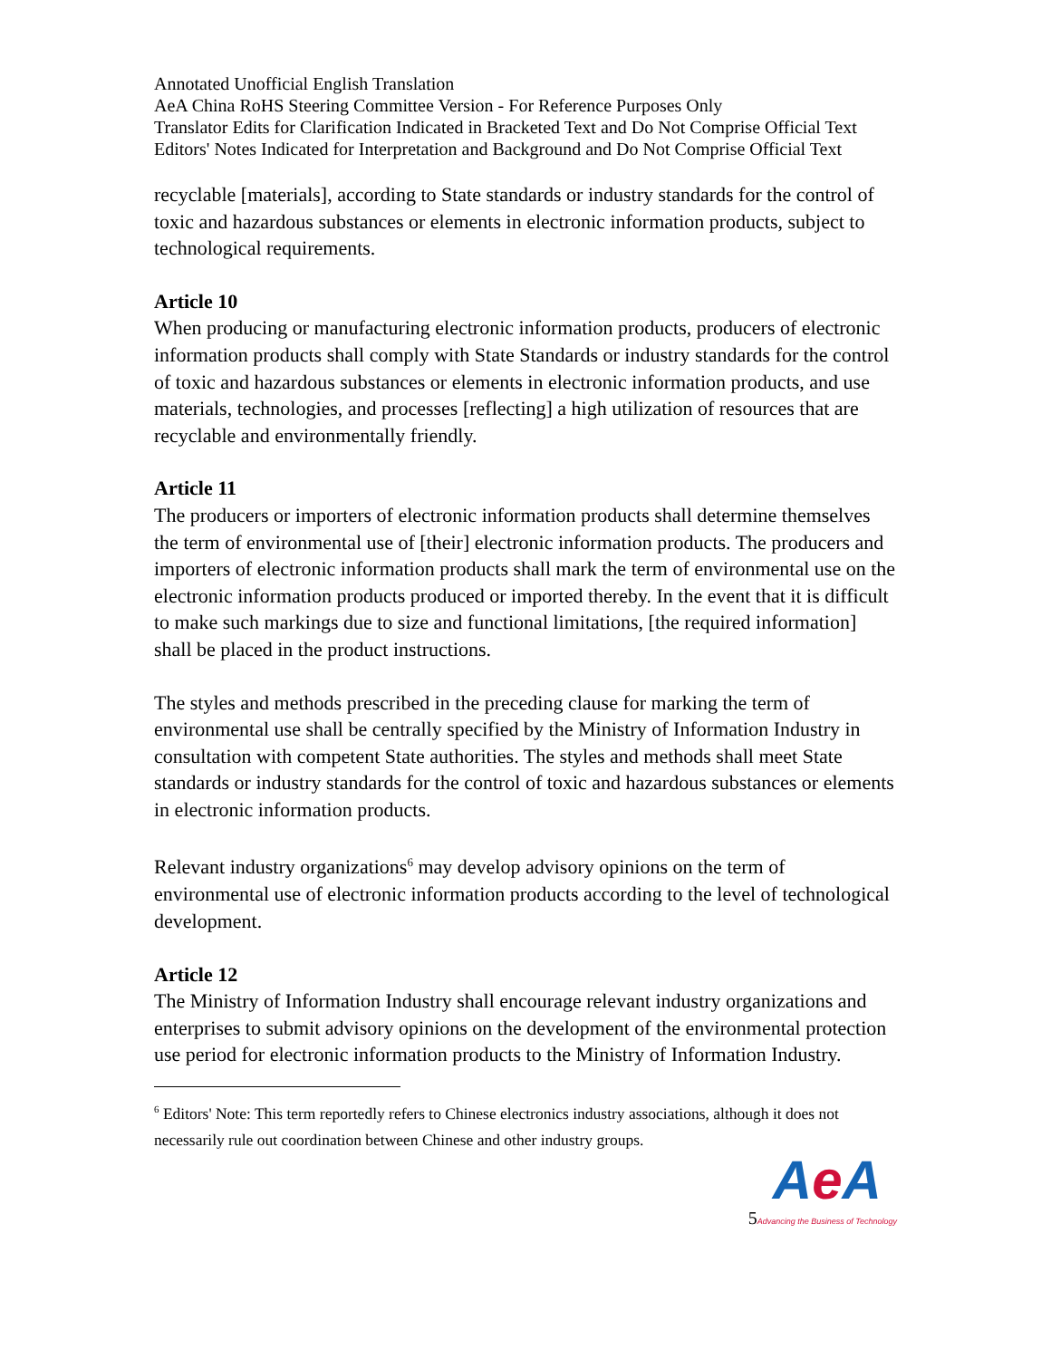Annotated Unofficial English Translation
AeA China RoHS Steering Committee Version - For Reference Purposes Only
Translator Edits for Clarification Indicated in Bracketed Text and Do Not Comprise Official Text
Editors' Notes Indicated for Interpretation and Background and Do Not Comprise Official Text
recyclable [materials], according to State standards or industry standards for the control of toxic and hazardous substances or elements in electronic information products, subject to technological requirements.
Article 10
When producing or manufacturing electronic information products, producers of electronic information products shall comply with State Standards or industry standards for the control of toxic and hazardous substances or elements in electronic information products, and use materials, technologies, and processes [reflecting] a high utilization of resources that are recyclable and environmentally friendly.
Article 11
The producers or importers of electronic information products shall determine themselves the term of environmental use of [their] electronic information products. The producers and importers of electronic information products shall mark the term of environmental use on the electronic information products produced or imported thereby. In the event that it is difficult to make such markings due to size and functional limitations, [the required information] shall be placed in the product instructions.
The styles and methods prescribed in the preceding clause for marking the term of environmental use shall be centrally specified by the Ministry of Information Industry in consultation with competent State authorities. The styles and methods shall meet State standards or industry standards for the control of toxic and hazardous substances or elements in electronic information products.
Relevant industry organizations<sup>6</sup> may develop advisory opinions on the term of environmental use of electronic information products according to the level of technological development.
Article 12
The Ministry of Information Industry shall encourage relevant industry organizations and enterprises to submit advisory opinions on the development of the environmental protection use period for electronic information products to the Ministry of Information Industry.
<sup>6</sup> Editors' Note: This term reportedly refers to Chinese electronics industry associations, although it does not necessarily rule out coordination between Chinese and other industry groups.
5
Ae A
Advancing the Business of Technology